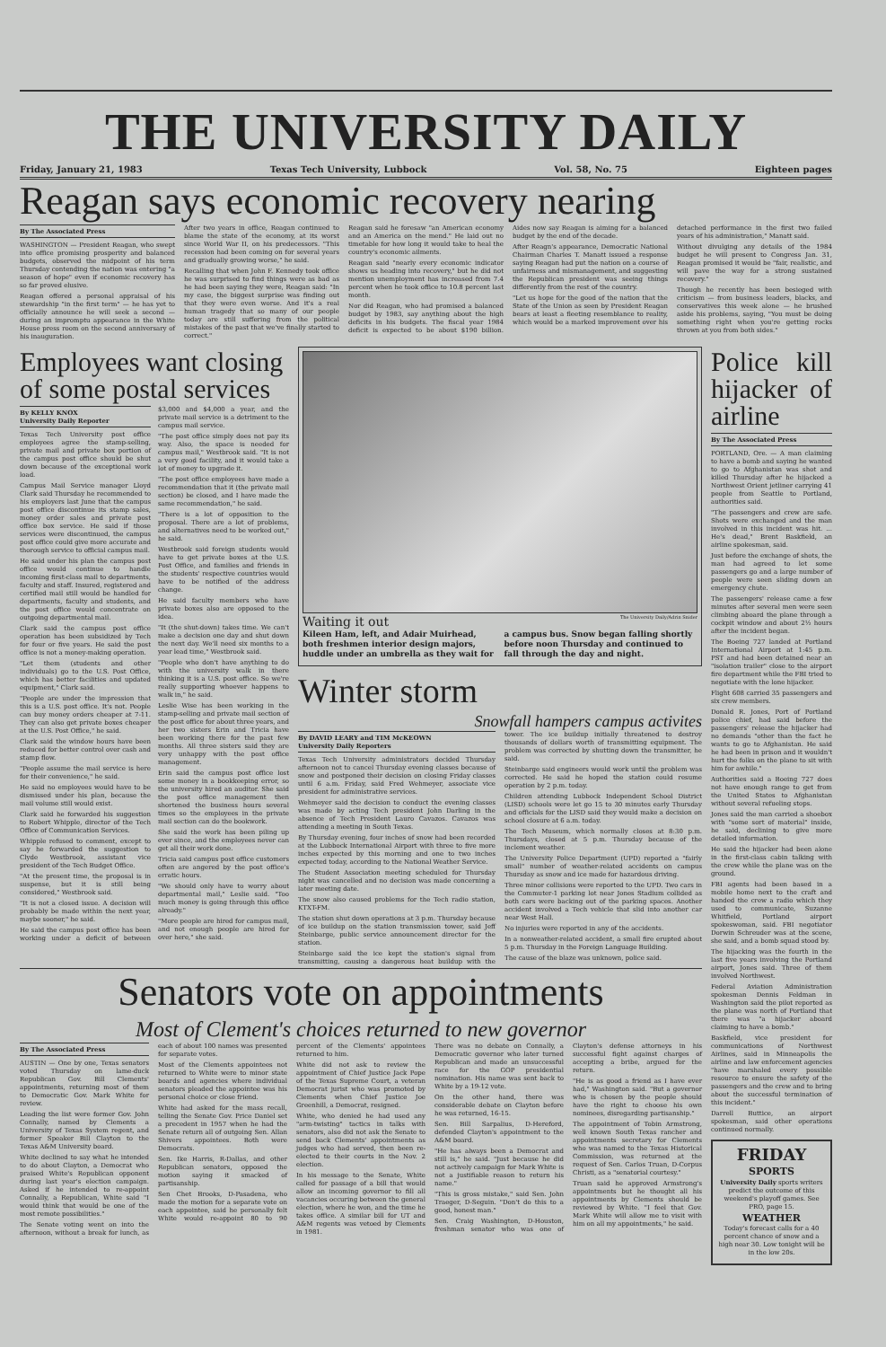THE UNIVERSITY DAILY
Friday, January 21, 1983 Texas Tech University, Lubbock Vol. 58, No. 75 Eighteen pages
Reagan says economic recovery nearing
By The Associated Press
WASHINGTON — President Reagan, who swept into office promising prosperity and balanced budgets, observed the midpoint of his term Thursday contending the nation was entering "a season of hope" even if economic recovery has so far proved elusive.
Reagan offered a personal appraisal of his stewardship "in the first term" — he has yet to officially announce he will seek a second — during an impromptu appearance in the White House press room on the second anniversary of his inauguration.
After two years in office, Reagan continued to blame the state of the economy, at its worst since World War II, on his predecessors. "This recession had been coming on for several years and gradually growing worse," he said.
Recalling that when John F. Kennedy took office he was surprised to find things were as bad as he had been saying they were, Reagan said: "In my case, the biggest surprise was finding out that they were even worse. And it's a real human tragedy that so many of our people today are still suffering from the political mistakes of the past that we've finally started to correct."
Reagan said he foresaw "an American economy and an America on the mend." He laid out no timetable for how long it would take to heal the country's economic ailments.
Reagan said "nearly every economic indicator shows us heading into recovery," but he did not mention unemployment has increased from 7.4 percent when he took office to 10.8 percent last month.
Nor did Reagan, who had promised a balanced budget by 1983, say anything about the high deficits in his budgets. The fiscal year 1984 deficit is expected to be about $190 billion. Aides now say Reagan is aiming for a balanced budget by the end of the decade.
After Reagn's appearance, Democratic National Chairman Charles T. Manatt issued a response saying Reagan had put the nation on a course of unfairness and mismanagement, and suggesting the Republican president was seeing things differently from the rest of the country.
"Let us hope for the good of the nation that the State of the Union as seen by President Reagan bears at least a fleeting resemblance to reality, which would be a marked improvement over his detached performance in the first two failed years of his administration," Manatt said.
Without divulging any details of the 1984 budget he will present to Congress Jan. 31, Reagan promised it would be "fair, realistic, and will pave the way for a strong sustained recovery."
Though he recently has been besieged with criticism — from business leaders, blacks, and conservatives this week alone — he brushed aside his problems, saying, "You must be doing something right when you're getting rocks thrown at you from both sides."
Employees want closing of some postal services
By KELLY KNOX
University Daily Reporter
Texas Tech University post office employees agree the stamp-selling, private mail and private box portion of the campus post office should be shut down because of the exceptional work load.
Campus Mail Service manager Lloyd Clark said Thursday he recommended to his employers last June that the campus post office discontinue its stamp sales, money order sales and private post office box service. He said if those services were discontinued, the campus post office could give more accurate and thorough service to official campus mail.
He said under his plan the campus post office would continue to handle incoming first-class mail to departments, faculty and staff. Insured, registered and certified mail still would be handled for departments, faculty and students, and the post office would concentrate on outgoing departmental mail.
Clark said the campus post office operation has been subsidized by Tech for four or five years. He said the post office is not a money-making operation.
"Let them (students and other individuals) go to the U.S. Post Office, which has better facilities and updated equipment," Clark said.
"People are under the impression that this is a U.S. post office. It's not. People can buy money orders cheaper at 7-11. They can also get private boxes cheaper at the U.S. Post Office," he said.
Clark said the window hours have been reduced for better control over cash and stamp flow.
"People assume the mail service is here for their convenience," he said.
He said no employees would have to be dismissed under his plan, because the mail volume still would exist.
Clark said he forwarded his suggestion to Robert Whipple, director of the Tech Office of Communication Services.
Whipple refused to comment, except to say he forwarded the suggestion to Clyde Westbrook, assistant vice president of the Tech Budget Office.
"At the present time, the proposal is in suspense, but it is still being considered," Westbrook said.
"It is not a closed issue. A decision will probably be made within the next year, maybe sooner," he said.
He said the campus post office has been working under a deficit of between $3,000 and $4,000 a year, and the private mail service is a detriment to the campus mail service.
"The post office simply does not pay its way. Also, the space is needed for campus mail," Westbrook said. "It is not a very good facility, and it would take a lot of money to upgrade it.
"The post office employees have made a recommendation that it (the private mail section) be closed, and I have made the same recommendation," he said.
"There is a lot of opposition to the proposal. There are a lot of problems, and alternatives need to be worked out," he said.
Westbrook said foreign students would have to get private boxes at the U.S. Post Office, and families and friends in the students' respective countries would have to be notified of the address change.
He said faculty members who have private boxes also are opposed to the idea.
"It (the shut-down) takes time. We can't make a decision one day and shut down the next day. We'll need six months to a year lead time," Westbrook said.
"People who don't have anything to do with the university walk in there thinking it is a U.S. post office. So we're really supporting whoever happens to walk in," he said.
Leslie Wise has been working in the stamp-selling and private mail section of the post office for about three years, and her two sisters Erin and Tricia have been working there for the past few months. All three sisters said they are very unhappy with the post office management.
Erin said the campus post office lost some money in a bookkeeping error, so the university hired an auditor. She said the post office management then shortened the business hours several times so the employees in the private mail section can do the bookwork.
She said the work has been piling up ever since, and the employees never can get all their work done.
Tricia said campus post office customers often are angered by the post office's erratic hours.
"We should only have to worry about departmental mail," Leslie said. "Too much money is going through this office already."
"More people are hired for campus mail, and not enough people are hired for over here," she said.
Waiting it out The University Daily/Adrin Snider
Kileen Ham, left, and Adair Muirhead, both freshmen interior design majors, huddle under an umbrella as they wait for a campus bus. Snow began falling shortly before noon Thursday and continued to fall through the day and night.
Winter storm
Snowfall hampers campus activites
By DAVID LEARY and TIM McKEOWN
University Daily Reporters
Texas Tech University administrators decided Thursday afternoon not to cancel Thursday evening classes because of snow and postponed their decision on closing Friday classes until 6 a.m. Friday, said Fred Wehmeyer, associate vice president for administrative services.
Wehmeyer said the decision to conduct the evening classes was made by acting Tech president John Darling in the absence of Tech President Lauro Cavazos. Cavazos was attending a meeting in South Texas.
By Thursday evening, four inches of snow had been recorded at the Lubbock International Airport with three to five more inches expected by this morning and one to two inches expected today, according to the National Weather Service.
The Student Association meeting scheduled for Thursday night was cancelled and no decision was made concerning a later meeting date.
The snow also caused problems for the Tech radio station, KTXT-FM.
The station shut down operations at 3 p.m. Thursday because of ice buildup on the station transmission tower, said Jeff Steinbarge, public service announcement director for the station.
Steinbarge said the ice kept the station's signal from transmitting, causing a dangerous heat buildup with the tower. The ice buildup initially threatened to destroy thousands of dollars worth of transmitting equipment. The problem was corrected by shutting down the transmitter, he said.
Steinbarge said engineers would work until the problem was corrected. He said he hoped the station could resume operation by 2 p.m. today.
Children attending Lubbock Independent School District (LISD) schools were let go 15 to 30 minutes early Thursday and officials for the LISD said they would make a decision on school closure at 6 a.m. today.
The Tech Museum, which normally closes at 8:30 p.m. Thursdays, closed at 5 p.m. Thursday because of the inclement weather.
The University Police Department (UPD) reported a "fairly small" number of weather-related accidents on campus Thursday as snow and ice made for hazardous driving.
Three minor collisions were reported to the UPD. Two cars in the Commuter-1 parking lot near Jones Stadium collided as both cars were backing out of the parking spaces. Another accident involved a Tech vehicle that slid into another car near West Hall.
No injuries were reported in any of the accidents.
In a nonweather-related accident, a small fire erupted about 5 p.m. Thursday in the Foreign Language Building.
The cause of the blaze was unknown, police said.
Senators vote on appointments
Most of Clement's choices returned to new governor
By The Associated Press
AUSTIN — One by one, Texas senators voted Thursday on lame-duck Republican Gov. Bill Clements' appointments, returning most of them to Democratic Gov. Mark White for review.
Leading the list were former Gov. John Connally, named by Clements a University of Texas System regent, and former Speaker Bill Clayton to the Texas A&M University board.
White declined to say what he intended to do about Clayton, a Democrat who praised White's Republican opponent during last year's election campaign. Asked if he intended to re-appoint Connally, a Republican, White said "I would think that would be one of the most remote possibilities."
The Senate voting went on into the afternoon, without a break for lunch, as each of about 100 names was presented for separate votes.
Most of the Clements appointees not returned to White were to minor state boards and agencies where individual senators pleaded the appointee was his personal choice or close friend.
White had asked for the mass recall, telling the Senate Gov. Price Daniel set a precedent in 1957 when he had the Senate return all of outgoing Sen. Allan Shivers appointees. Both were Democrats.
Sen. Ike Harris, R-Dallas, and other Republican senators, opposed the motion saying it smacked of partisanship.
Sen Chet Brooks, D-Pasadena, who made the motion for a separate vote on each appointee, said he personally felt White would re-appoint 80 to 90 percent of the Clements' appointees returned to him.
White did not ask to review the appointment of Chief Justice Jack Pope of the Texas Supreme Court, a veteran Democrat jurist who was promoted by Clements when Chief Justice Joe Greenhill, a Democrat, resigned.
White, who denied he had used any "arm-twisting" tactics in talks with senators, also did not ask the Senate to send back Clements' appointments as judges who had served, then been re-elected to their courts in the Nov. 2 election.
In his message to the Senate, White called for passage of a bill that would allow an incoming governor to fill all vacancies occuring between the general election, where he won, and the time he takes office. A similar bill for UT and A&M regents was vetoed by Clements in 1981.
There was no debate on Connally, a Democratic governor who later turned Republican and made an unsuccessful race for the GOP presidential nomination. His name was sent back to White by a 19-12 vote.
On the other hand, there was considerable debate on Clayton before he was returned, 16-15.
Sen. Bill Sarpalius, D-Hereford, defended Clayton's appointment to the A&M board.
"He has always been a Democrat and still is," he said. "Just because he did not actively campaign for Mark White is not a justifiable reason to return his name."
"This is gross mistake," said Sen. John Traeger, D-Seguin. "Don't do this to a good, honest man."
Sen. Craig Washington, D-Houston, freshman senator who was one of Clayton's defense attorneys in his successful fight against charges of accepting a bribe, argued for the return.
"He is as good a friend as I have ever had," Washington said. "But a governor who is chosen by the people should have the right to choose his own nominees, disregarding partisanship."
The appointment of Tobin Armstrong, well known South Texas rancher and appointments secretary for Clements who was named to the Texas Historical Commission, was returned at the request of Sen. Carlos Truan, D-Corpus Christi, as a "senatorial courtesy."
Truan said he approved Armstrong's appointments but he thought all his appointments by Clements should be reviewed by White. "I feel that Gov. Mark White will allow me to visit with him on all my appointments," he said.
Police kill hijacker of airline
By The Associated Press
PORTLAND, Ore. — A man claiming to have a bomb and saying he wanted to go to Afghanistan was shot and killed Thursday after he hijacked a Northwest Orient jetliner carrying 41 people from Seattle to Portland, authorities said.
"The passengers and crew are safe. Shots were exchanged and the man involved in this incident was hit. ... He's dead," Brent Baskfield, an airline spokesman, said.
Just before the exchange of shots, the man had agreed to let some passengers go and a large number of people were seen sliding down an emergency chute.
The passengers' release came a few minutes after several men were seen climbing aboard the plane through a cockpit window and about 2½ hours after the incident began.
The Boeing 727 landed at Portland International Airport at 1:45 p.m. PST and had been detained near an "isolation trailer" close to the airport fire department while the FBI tried to negotiate with the lone hijacker.
Flight 608 carried 35 passengers and six crew members.
Donald R. Jones, Port of Portland police chief, had said before the passengers' release the hijacker had no demands "other than the fact he wants to go to Afghanistan. He said he had been in prison and it wouldn't hurt the folks on the plane to sit with him for awhile."
Authorities said a Boeing 727 does not have enough range to get from the United States to Afghanistan without several refueling stops.
Jones said the man carried a shoebox with "some sort of material" inside, he said, declining to give more detailed information.
He said the hijacker had been alone in the first-class cabin talking with the crew while the plane was on the ground.
FBI agents had been based in a mobile home next to the craft and handed the crew a radio which they used to communicate, Suzanne Whitfield, Portland airport spokeswoman, said. FBI negotiator Dorwin Schreuder was at the scene, she said, and a bomb squad stood by.
The hijacking was the fourth in the last five years involving the Portland airport, Jones said. Three of them involved Northwest.
Federal Aviation Administration spokesman Dennis Feldman in Washington said the pilot reported as the plane was north of Portland that there was "a hijacker aboard claiming to have a bomb."
Baskfield, vice president for communications of Northwest Airlines, said in Minneapolis the airline and law enforcement agencies "have marshaled every possible resource to ensure the safety of the passengers and the crew and to bring about the successful termination of this incident."
Darrell Buttice, an airport spokesman, said other operations continued normally.
FRIDAY
SPORTS
University Daily sports writers predict the outcome of this weekend's playoff games. See PRO, page 15.
WEATHER
Today's forecast calls for a 40 percent chance of snow and a high near 30. Low tonight will be in the low 20s.